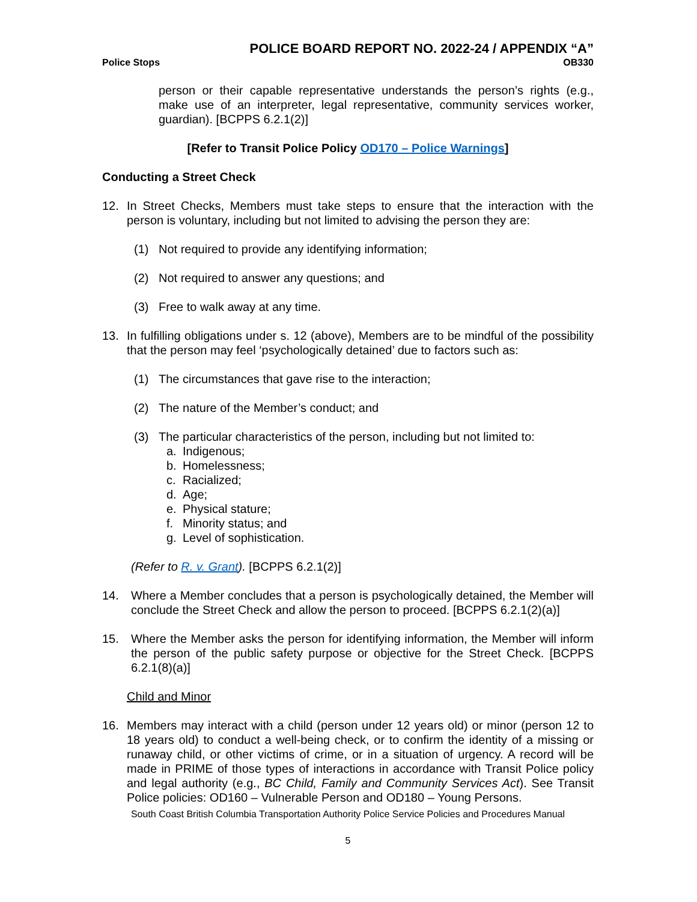POLICE BOARD REPORT NO. 2022-24 / APPENDIX “A”
Police Stops OB330
person or their capable representative understands the person’s rights (e.g., make use of an interpreter, legal representative, community services worker, guardian). [BCPPS 6.2.1(2)]
[Refer to Transit Police Policy OD170 – Police Warnings]
Conducting a Street Check
12. In Street Checks, Members must take steps to ensure that the interaction with the person is voluntary, including but not limited to advising the person they are:
(1) Not required to provide any identifying information;
(2) Not required to answer any questions; and
(3) Free to walk away at any time.
13. In fulfilling obligations under s. 12 (above), Members are to be mindful of the possibility that the person may feel ‘psychologically detained’ due to factors such as:
(1) The circumstances that gave rise to the interaction;
(2) The nature of the Member’s conduct; and
(3) The particular characteristics of the person, including but not limited to:
a. Indigenous;
b. Homelessness;
c. Racialized;
d. Age;
e. Physical stature;
f. Minority status; and
g. Level of sophistication.
(Refer to R. v. Grant). [BCPPS 6.2.1(2)]
14. Where a Member concludes that a person is psychologically detained, the Member will conclude the Street Check and allow the person to proceed. [BCPPS 6.2.1(2)(a)]
15. Where the Member asks the person for identifying information, the Member will inform the person of the public safety purpose or objective for the Street Check. [BCPPS 6.2.1(8)(a)]
Child and Minor
16. Members may interact with a child (person under 12 years old) or minor (person 12 to 18 years old) to conduct a well-being check, or to confirm the identity of a missing or runaway child, or other victims of crime, or in a situation of urgency. A record will be made in PRIME of those types of interactions in accordance with Transit Police policy and legal authority (e.g., BC Child, Family and Community Services Act). See Transit Police policies: OD160 – Vulnerable Person and OD180 – Young Persons.
South Coast British Columbia Transportation Authority Police Service Policies and Procedures Manual
5